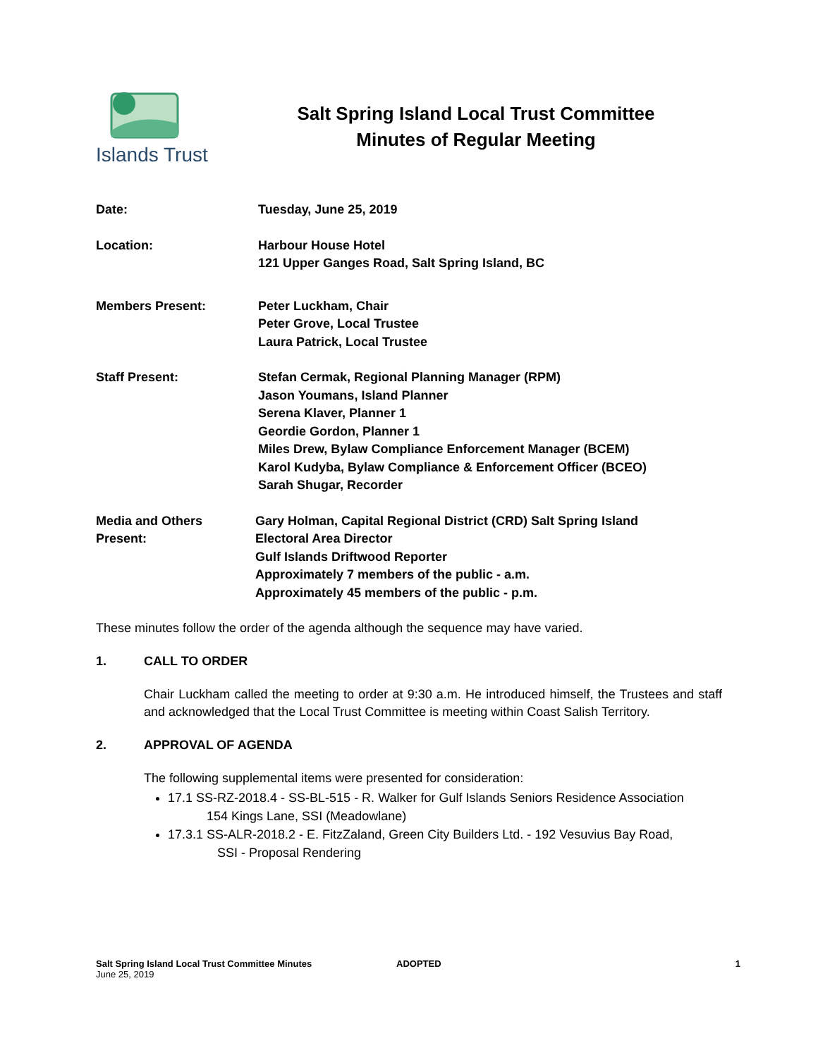Islands Trust
Salt Spring Island Local Trust Committee
Minutes of Regular Meeting
Date: Tuesday, June 25, 2019
Location: Harbour House Hotel
121 Upper Ganges Road, Salt Spring Island, BC
Members Present: Peter Luckham, Chair
Peter Grove, Local Trustee
Laura Patrick, Local Trustee
Staff Present: Stefan Cermak, Regional Planning Manager (RPM)
Jason Youmans, Island Planner
Serena Klaver, Planner 1
Geordie Gordon, Planner 1
Miles Drew, Bylaw Compliance Enforcement Manager (BCEM)
Karol Kudyba, Bylaw Compliance & Enforcement Officer (BCEO)
Sarah Shugar, Recorder
Media and Others
Present:
Gary Holman, Capital Regional District (CRD) Salt Spring Island
Electoral Area Director
Gulf Islands Driftwood Reporter
Approximately 7 members of the public - a.m.
Approximately 45 members of the public - p.m.
These minutes follow the order of the agenda although the sequence may have varied.
1. CALL TO ORDER
Chair Luckham called the meeting to order at 9:30 a.m. He introduced himself, the Trustees and staff and acknowledged that the Local Trust Committee is meeting within Coast Salish Territory.
2. APPROVAL OF AGENDA
The following supplemental items were presented for consideration:
17.1 SS-RZ-2018.4 - SS-BL-515 - R. Walker for Gulf Islands Seniors Residence Association
154 Kings Lane, SSI (Meadowlane)
17.3.1 SS-ALR-2018.2 - E. FitzZaland, Green City Builders Ltd. - 192 Vesuvius Bay Road,
SSI - Proposal Rendering
Salt Spring Island Local Trust Committee Minutes
June 25, 2019
ADOPTED 1